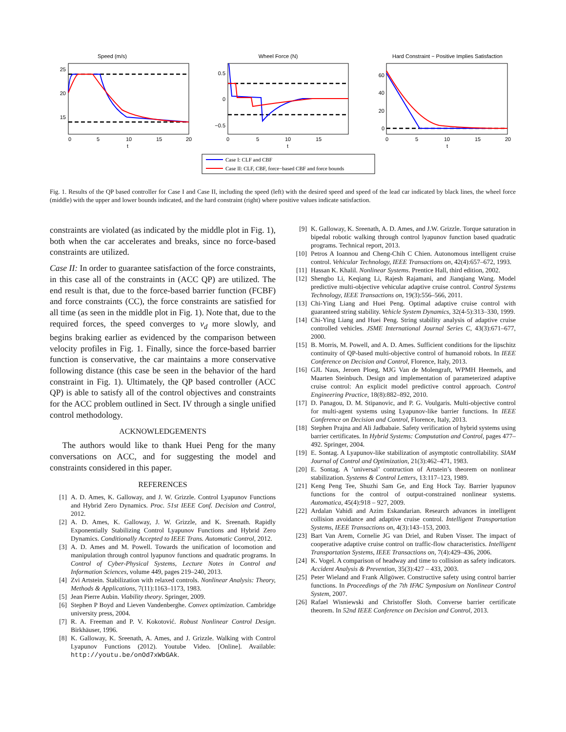Speed (m/s)
25
20
15
0
5
10
15
20
t
Wheel Force (N)
0.5
0
−0.5
0
5
10
15
t
Hard Constraint − Positive Implies Satisfaction
60
40
20
0
0
5
10
15
20
t
Case I: CLF and CBF
Case II: CLF, CBF, force−based CBF and force bounds
Fig. 1. Results of the QP based controller for Case I and Case II, including the speed (left) with the desired speed and speed of the lead car indicated by black lines, the wheel force (middle) with the upper and lower bounds indicated, and the hard constraint (right) where positive values indicate satisfaction.
constraints are violated (as indicated by the middle plot in Fig. 1), both when the car accelerates and breaks, since no force-based constraints are utilized.
Case II: In order to guarantee satisfaction of the force constraints, in this case all of the constraints in (ACC QP) are utilized. The end result is that, due to the force-based barrier function (FCBF) and force constraints (CC), the force constraints are satisfied for all time (as seen in the middle plot in Fig. 1). Note that, due to the required forces, the speed converges to v<sub>d</sub> more slowly, and begins braking earlier as evidenced by the comparison between velocity profiles in Fig. 1. Finally, since the force-based barrier function is conservative, the car maintains a more conservative following distance (this case be seen in the behavior of the hard constraint in Fig. 1). Ultimately, the QP based controller (ACC QP) is able to satisfy all of the control objectives and constraints for the ACC problem outlined in Sect. IV through a single unified control methodology.
ACKNOWLEDGEMENTS
The authors would like to thank Huei Peng for the many conversations on ACC, and for suggesting the model and constraints considered in this paper.
REFERENCES
[1] A. D. Ames, K. Galloway, and J. W. Grizzle. Control Lyapunov Functions and Hybrid Zero Dynamics. Proc. 51st IEEE Conf. Decision and Control, 2012.
[2] A. D. Ames, K. Galloway, J. W. Grizzle, and K. Sreenath. Rapidly Exponentially Stabilizing Control Lyapunov Functions and Hybrid Zero Dynamics. Conditionally Accepted to IEEE Trans. Automatic Control, 2012.
[3] A. D. Ames and M. Powell. Towards the unification of locomotion and manipulation through control lyapunov functions and quadratic programs. In Control of Cyber-Physical Systems, Lecture Notes in Control and Information Sciences, volume 449, pages 219–240, 2013.
[4] Zvi Artstein. Stabilization with relaxed controls. Nonlinear Analysis: Theory, Methods & Applications, 7(11):1163–1173, 1983.
[5] Jean Pierre Aubin. Viability theory. Springer, 2009.
[6] Stephen P Boyd and Lieven Vandenberghe. Convex optimization. Cambridge university press, 2004.
[7] R. A. Freeman and P. V. Kokotović. Robust Nonlinear Control Design. Birkhäuser, 1996.
[8] K. Galloway, K. Sreenath, A. Ames, and J. Grizzle. Walking with Control Lyapunov Functions (2012). Youtube Video. [Online]. Available: http://youtu.be/onOd7xWbGAk.
[9] K. Galloway, K. Sreenath, A. D. Ames, and J.W. Grizzle. Torque saturation in bipedal robotic walking through control lyapunov function based quadratic programs. Technical report, 2013.
[10] Petros A Ioannou and Cheng-Chih C Chien. Autonomous intelligent cruise control. Vehicular Technology, IEEE Transactions on, 42(4):657–672, 1993.
[11] Hassan K. Khalil. Nonlinear Systems. Prentice Hall, third edition, 2002.
[12] Shengbo Li, Keqiang Li, Rajesh Rajamani, and Jianqiang Wang. Model predictive multi-objective vehicular adaptive cruise control. Control Systems Technology, IEEE Transactions on, 19(3):556–566, 2011.
[13] Chi-Ying Liang and Huei Peng. Optimal adaptive cruise control with guaranteed string stability. Vehicle System Dynamics, 32(4-5):313–330, 1999.
[14] Chi-Ying Liang and Huei Peng. String stability analysis of adaptive cruise controlled vehicles. JSME International Journal Series C, 43(3):671–677, 2000.
[15] B. Morris, M. Powell, and A. D. Ames. Sufficient conditions for the lipschitz continuity of QP-based multi-objective control of humanoid robots. In IEEE Conference on Decision and Control, Florence, Italy, 2013.
[16] GJL Naus, Jeroen Ploeg, MJG Van de Molengraft, WPMH Heemels, and Maarten Steinbuch. Design and implementation of parameterized adaptive cruise control: An explicit model predictive control approach. Control Engineering Practice, 18(8):882–892, 2010.
[17] D. Panagou, D. M. Stipanovic, and P. G. Voulgaris. Multi-objective control for multi-agent systems using Lyapunov-like barrier functions. In IEEE Conference on Decision and Control, Florence, Italy, 2013.
[18] Stephen Prajna and Ali Jadbabaie. Safety verification of hybrid systems using barrier certificates. In Hybrid Systems: Computation and Control, pages 477–492. Springer, 2004.
[19] E. Sontag. A Lyapunov-like stabilization of asymptotic controllability. SIAM Journal of Control and Optimization, 21(3):462–471, 1983.
[20] E. Sontag. A ’universal’ contruction of Artstein’s theorem on nonlinear stabilization. Systems & Control Letters, 13:117–123, 1989.
[21] Keng Peng Tee, Shuzhi Sam Ge, and Eng Hock Tay. Barrier lyapunov functions for the control of output-constrained nonlinear systems. Automatica, 45(4):918 – 927, 2009.
[22] Ardalan Vahidi and Azim Eskandarian. Research advances in intelligent collision avoidance and adaptive cruise control. Intelligent Transportation Systems, IEEE Transactions on, 4(3):143–153, 2003.
[23] Bart Van Arem, Cornelie JG van Driel, and Ruben Visser. The impact of cooperative adaptive cruise control on traffic-flow characteristics. Intelligent Transportation Systems, IEEE Transactions on, 7(4):429–436, 2006.
[24] K. Vogel. A comparison of headway and time to collision as safety indicators. Accident Analysis & Prevention, 35(3):427 – 433, 2003.
[25] Peter Wieland and Frank Allgöwer. Constructive safety using control barrier functions. In Proceedings of the 7th IFAC Symposium on Nonlinear Control System, 2007.
[26] Rafael Wisniewski and Christoffer Sloth. Converse barrier certificate theorem. In 52nd IEEE Conference on Decision and Control, 2013.